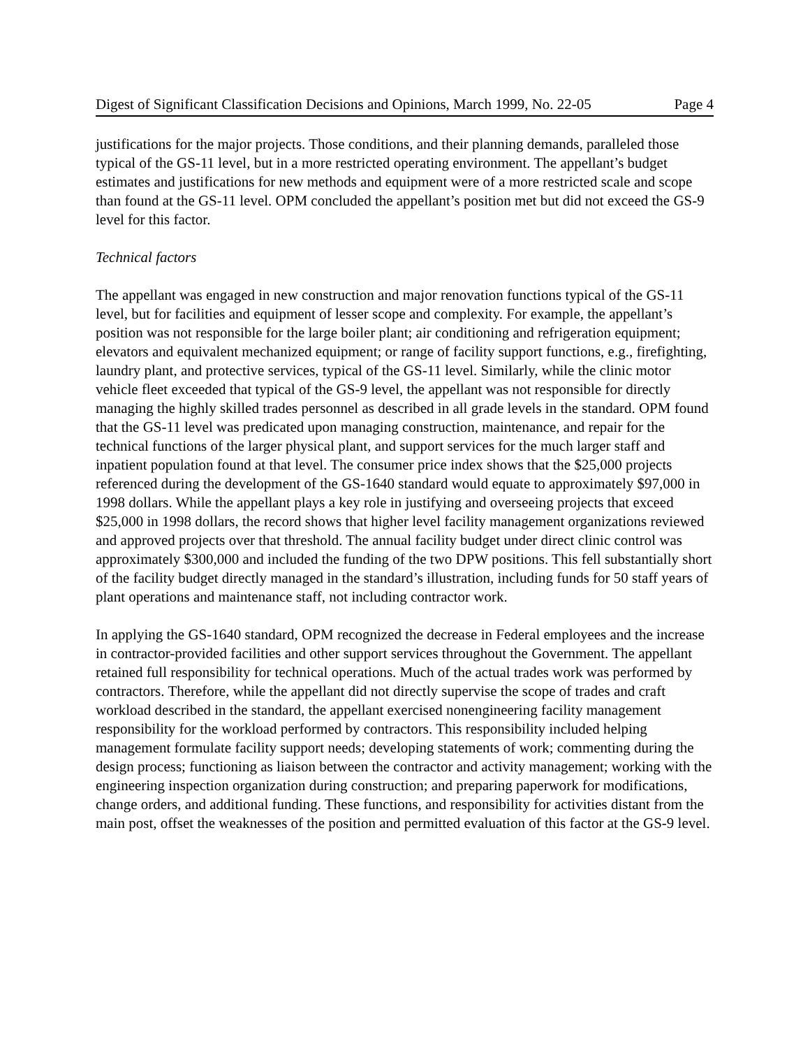Digest of Significant Classification Decisions and Opinions, March 1999, No. 22-05 Page 4
justifications for the major projects. Those conditions, and their planning demands, paralleled those typical of the GS-11 level, but in a more restricted operating environment. The appellant’s budget estimates and justifications for new methods and equipment were of a more restricted scale and scope than found at the GS-11 level. OPM concluded the appellant’s position met but did not exceed the GS-9 level for this factor.
Technical factors
The appellant was engaged in new construction and major renovation functions typical of the GS-11 level, but for facilities and equipment of lesser scope and complexity. For example, the appellant’s position was not responsible for the large boiler plant; air conditioning and refrigeration equipment; elevators and equivalent mechanized equipment; or range of facility support functions, e.g., firefighting, laundry plant, and protective services, typical of the GS-11 level. Similarly, while the clinic motor vehicle fleet exceeded that typical of the GS-9 level, the appellant was not responsible for directly managing the highly skilled trades personnel as described in all grade levels in the standard. OPM found that the GS-11 level was predicated upon managing construction, maintenance, and repair for the technical functions of the larger physical plant, and support services for the much larger staff and inpatient population found at that level. The consumer price index shows that the $25,000 projects referenced during the development of the GS-1640 standard would equate to approximately $97,000 in 1998 dollars. While the appellant plays a key role in justifying and overseeing projects that exceed $25,000 in 1998 dollars, the record shows that higher level facility management organizations reviewed and approved projects over that threshold. The annual facility budget under direct clinic control was approximately $300,000 and included the funding of the two DPW positions. This fell substantially short of the facility budget directly managed in the standard’s illustration, including funds for 50 staff years of plant operations and maintenance staff, not including contractor work.
In applying the GS-1640 standard, OPM recognized the decrease in Federal employees and the increase in contractor-provided facilities and other support services throughout the Government. The appellant retained full responsibility for technical operations. Much of the actual trades work was performed by contractors. Therefore, while the appellant did not directly supervise the scope of trades and craft workload described in the standard, the appellant exercised nonengineering facility management responsibility for the workload performed by contractors. This responsibility included helping management formulate facility support needs; developing statements of work; commenting during the design process; functioning as liaison between the contractor and activity management; working with the engineering inspection organization during construction; and preparing paperwork for modifications, change orders, and additional funding. These functions, and responsibility for activities distant from the main post, offset the weaknesses of the position and permitted evaluation of this factor at the GS-9 level.